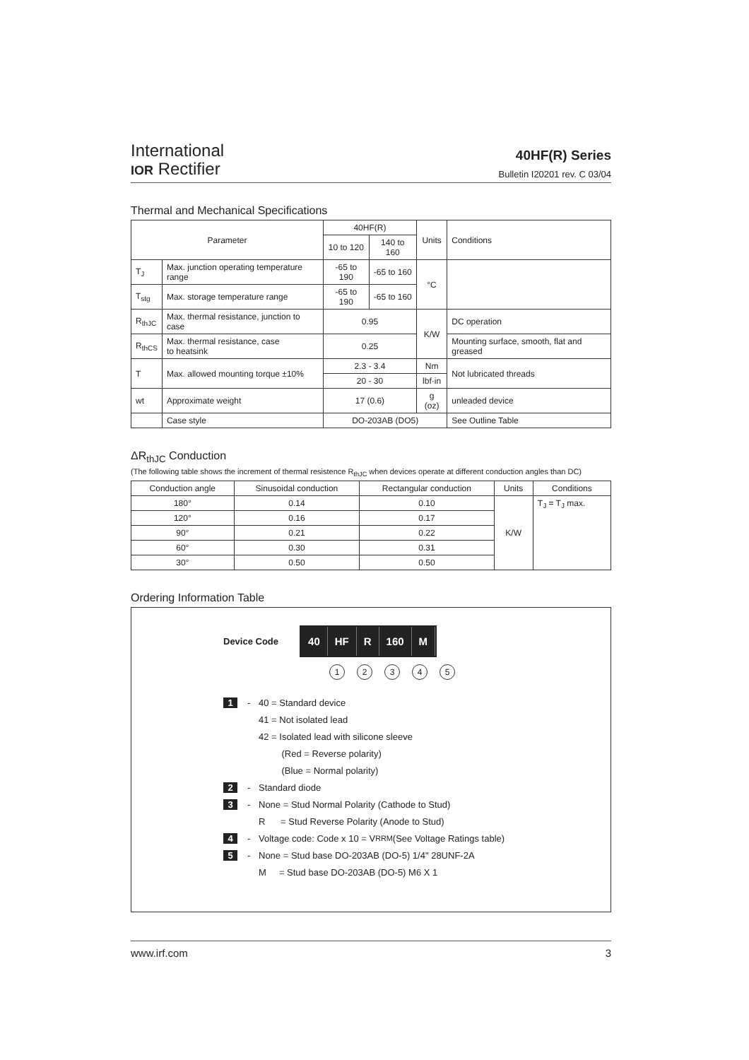International
IOR Rectifier
40HF(R) Series
Bulletin I20201 rev. C 03/04
Thermal and Mechanical Specifications
| Parameter | | 40HF(R) | | Units | Conditions |
| --- | --- | --- | --- | --- | --- |
| | | 10 to 120 | 140 to 160 | | |
| T<sub>J</sub> | Max. junction operating temperature range | -65 to 190 | -65 to 160 | °C | |
| T<sub>stg</sub> | Max. storage temperature range | -65 to 190 | -65 to 160 | | |
| R<sub>thJC</sub> | Max. thermal resistance, junction to case | 0.95 | | K/W | DC operation |
| R<sub>thCS</sub> | Max. thermal resistance, case to heatsink | 0.25 | | | Mounting surface, smooth, flat and greased |
| T | Max. allowed mounting torque ±10% | 2.3 - 3.4 | | Nm | Not lubricated threads |
| | | 20 - 30 | | lbf·in | |
| wt | Approximate weight | 17 (0.6) | | g (oz) | unleaded device |
| | Case style | DO-203AB (DO5) | | | See Outline Table |
ΔR<sub>thJC</sub> Conduction
(The following table shows the increment of thermal resistence R<sub>thJC</sub> when devices operate at different conduction angles than DC)
| Conduction angle | Sinusoidal conduction | Rectangular conduction | Units | Conditions |
| --- | --- | --- | --- | --- |
| 180° | 0.14 | 0.10 | K/W | T<sub>J</sub> = T<sub>J</sub> max. |
| 120° | 0.16 | 0.17 | | |
| 90° | 0.21 | 0.22 | | |
| 60° | 0.30 | 0.31 | | |
| 30° | 0.50 | 0.50 | | |
Ordering Information Table
Device Code
40 HF R 160 M
12345
1 - 40 = Standard device
41 = Not isolated lead
42 = Isolated lead with silicone sleeve
(Red = Reverse polarity)
(Blue = Normal polarity)
2 - Standard diode
3 - None = Stud Normal Polarity (Cathode to Stud)
R = Stud Reverse Polarity (Anode to Stud)
4 - Voltage code: Code x 10 = V<sub>RRM</sub> (See Voltage Ratings table)
5 - None = Stud base DO-203AB (DO-5) 1/4" 28UNF-2A
M = Stud base DO-203AB (DO-5) M6 X 1
www.irf.com 3